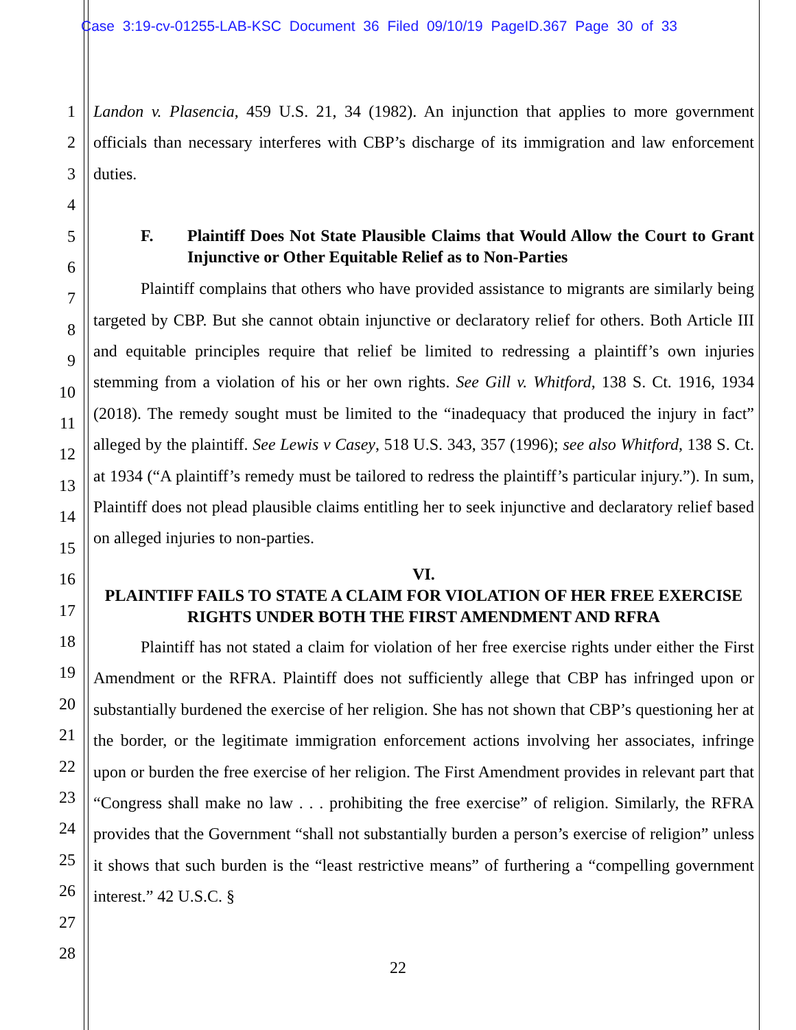Case 3:19-cv-01255-LAB-KSC Document 36 Filed 09/10/19 PageID.367 Page 30 of 33
1
2
3
4
5
6
7
8
9
10
11
12
13
14
15
16
17
18
19
20
21
22
23
24
25
26
27
28
Landon v. Plasencia, 459 U.S. 21, 34 (1982). An injunction that applies to more government officials than necessary interferes with CBP’s discharge of its immigration and law enforcement duties.
F. Plaintiff Does Not State Plausible Claims that Would Allow the Court to Grant Injunctive or Other Equitable Relief as to Non-Parties
Plaintiff complains that others who have provided assistance to migrants are similarly being targeted by CBP. But she cannot obtain injunctive or declaratory relief for others. Both Article III and equitable principles require that relief be limited to redressing a plaintiff’s own injuries stemming from a violation of his or her own rights. See Gill v. Whitford, 138 S. Ct. 1916, 1934 (2018). The remedy sought must be limited to the “inadequacy that produced the injury in fact” alleged by the plaintiff. See Lewis v Casey, 518 U.S. 343, 357 (1996); see also Whitford, 138 S. Ct. at 1934 (“A plaintiff’s remedy must be tailored to redress the plaintiff’s particular injury.”). In sum, Plaintiff does not plead plausible claims entitling her to seek injunctive and declaratory relief based on alleged injuries to non-parties.
VI.
PLAINTIFF FAILS TO STATE A CLAIM FOR VIOLATION OF HER FREE EXERCISE RIGHTS UNDER BOTH THE FIRST AMENDMENT AND RFRA
Plaintiff has not stated a claim for violation of her free exercise rights under either the First Amendment or the RFRA. Plaintiff does not sufficiently allege that CBP has infringed upon or substantially burdened the exercise of her religion. She has not shown that CBP’s questioning her at the border, or the legitimate immigration enforcement actions involving her associates, infringe upon or burden the free exercise of her religion. The First Amendment provides in relevant part that “Congress shall make no law . . . prohibiting the free exercise” of religion. Similarly, the RFRA provides that the Government “shall not substantially burden a person’s exercise of religion” unless it shows that such burden is the “least restrictive means” of furthering a “compelling government interest.” 42 U.S.C. §
22